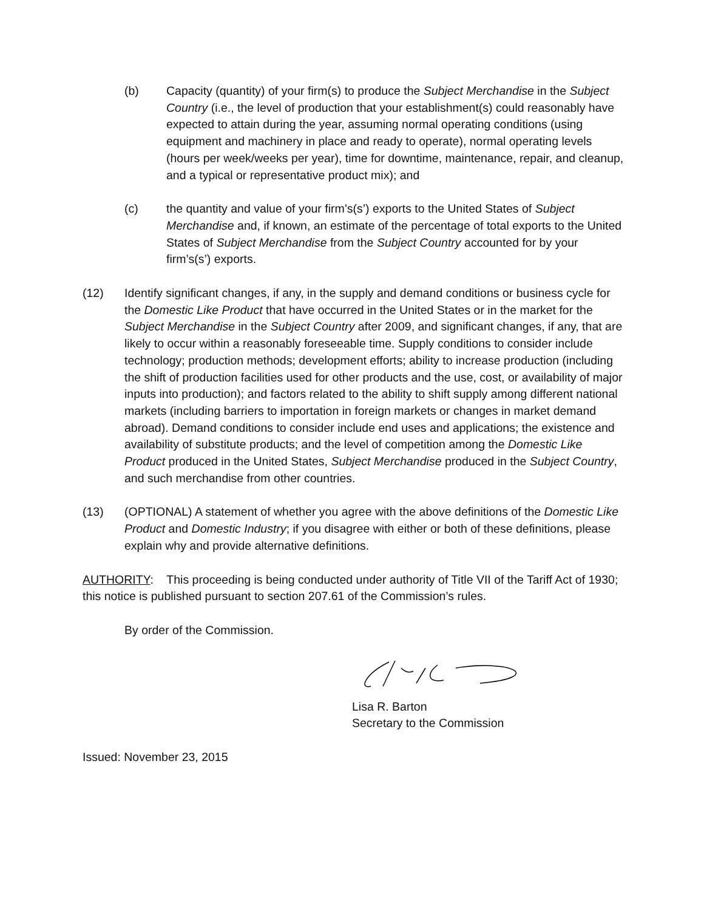(b) Capacity (quantity) of your firm(s) to produce the Subject Merchandise in the Subject Country (i.e., the level of production that your establishment(s) could reasonably have expected to attain during the year, assuming normal operating conditions (using equipment and machinery in place and ready to operate), normal operating levels (hours per week/weeks per year), time for downtime, maintenance, repair, and cleanup, and a typical or representative product mix); and
(c) the quantity and value of your firm’s(s’) exports to the United States of Subject Merchandise and, if known, an estimate of the percentage of total exports to the United States of Subject Merchandise from the Subject Country accounted for by your firm’s(s’) exports.
(12) Identify significant changes, if any, in the supply and demand conditions or business cycle for the Domestic Like Product that have occurred in the United States or in the market for the Subject Merchandise in the Subject Country after 2009, and significant changes, if any, that are likely to occur within a reasonably foreseeable time. Supply conditions to consider include technology; production methods; development efforts; ability to increase production (including the shift of production facilities used for other products and the use, cost, or availability of major inputs into production); and factors related to the ability to shift supply among different national markets (including barriers to importation in foreign markets or changes in market demand abroad). Demand conditions to consider include end uses and applications; the existence and availability of substitute products; and the level of competition among the Domestic Like Product produced in the United States, Subject Merchandise produced in the Subject Country, and such merchandise from other countries.
(13) (OPTIONAL) A statement of whether you agree with the above definitions of the Domestic Like Product and Domestic Industry; if you disagree with either or both of these definitions, please explain why and provide alternative definitions.
AUTHORITY: This proceeding is being conducted under authority of Title VII of the Tariff Act of 1930; this notice is published pursuant to section 207.61 of the Commission’s rules.
By order of the Commission.
Lisa R. Barton
Secretary to the Commission
Issued: November 23, 2015